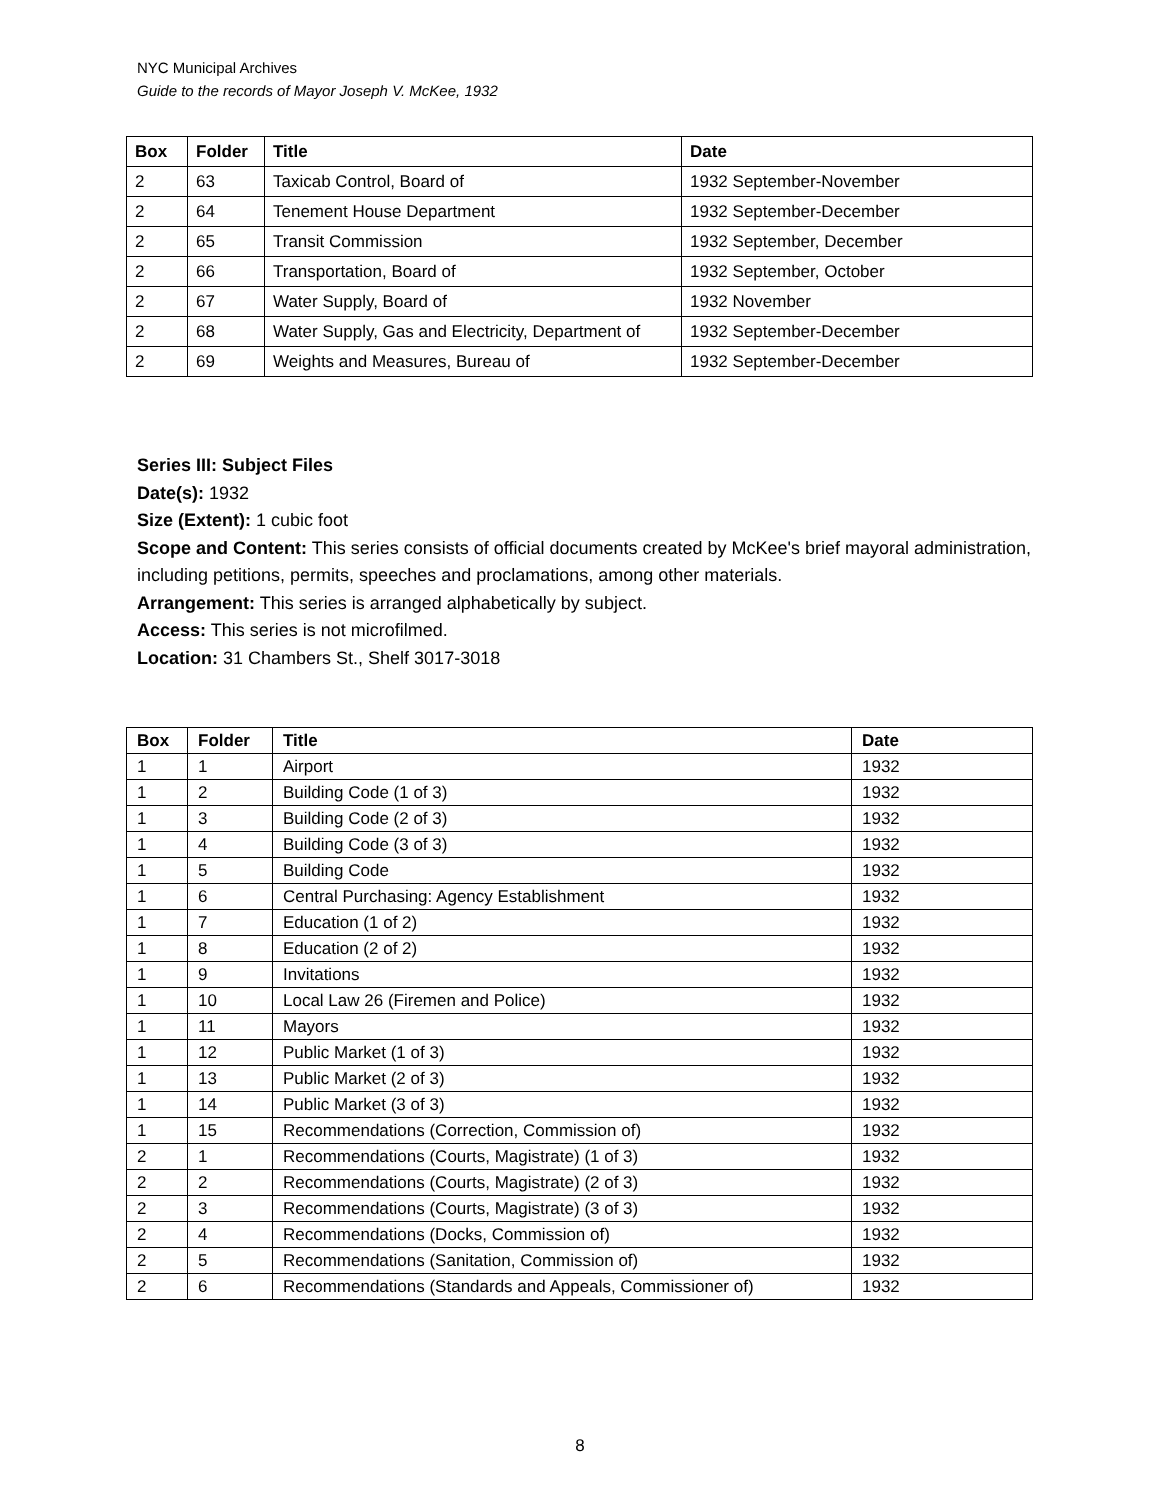NYC Municipal Archives
Guide to the records of Mayor Joseph V. McKee, 1932
| Box | Folder | Title | Date |
| --- | --- | --- | --- |
| 2 | 63 | Taxicab Control, Board of | 1932 September-November |
| 2 | 64 | Tenement House Department | 1932 September-December |
| 2 | 65 | Transit Commission | 1932 September, December |
| 2 | 66 | Transportation, Board of | 1932 September, October |
| 2 | 67 | Water Supply, Board of | 1932 November |
| 2 | 68 | Water Supply, Gas and Electricity, Department of | 1932 September-December |
| 2 | 69 | Weights and Measures, Bureau of | 1932 September-December |
Series III: Subject Files
Date(s): 1932
Size (Extent): 1 cubic foot
Scope and Content: This series consists of official documents created by McKee's brief mayoral administration, including petitions, permits, speeches and proclamations, among other materials.
Arrangement: This series is arranged alphabetically by subject.
Access: This series is not microfilmed.
Location: 31 Chambers St., Shelf 3017-3018
| Box | Folder | Title | Date |
| --- | --- | --- | --- |
| 1 | 1 | Airport | 1932 |
| 1 | 2 | Building Code (1 of 3) | 1932 |
| 1 | 3 | Building Code (2 of 3) | 1932 |
| 1 | 4 | Building Code (3 of 3) | 1932 |
| 1 | 5 | Building Code | 1932 |
| 1 | 6 | Central Purchasing: Agency Establishment | 1932 |
| 1 | 7 | Education (1 of 2) | 1932 |
| 1 | 8 | Education (2 of 2) | 1932 |
| 1 | 9 | Invitations | 1932 |
| 1 | 10 | Local Law 26 (Firemen and Police) | 1932 |
| 1 | 11 | Mayors | 1932 |
| 1 | 12 | Public Market (1 of 3) | 1932 |
| 1 | 13 | Public Market (2 of 3) | 1932 |
| 1 | 14 | Public Market (3 of 3) | 1932 |
| 1 | 15 | Recommendations (Correction, Commission of) | 1932 |
| 2 | 1 | Recommendations (Courts, Magistrate) (1 of 3) | 1932 |
| 2 | 2 | Recommendations (Courts, Magistrate) (2 of 3) | 1932 |
| 2 | 3 | Recommendations (Courts, Magistrate) (3 of 3) | 1932 |
| 2 | 4 | Recommendations (Docks, Commission of) | 1932 |
| 2 | 5 | Recommendations (Sanitation, Commission of) | 1932 |
| 2 | 6 | Recommendations (Standards and Appeals, Commissioner of) | 1932 |
8